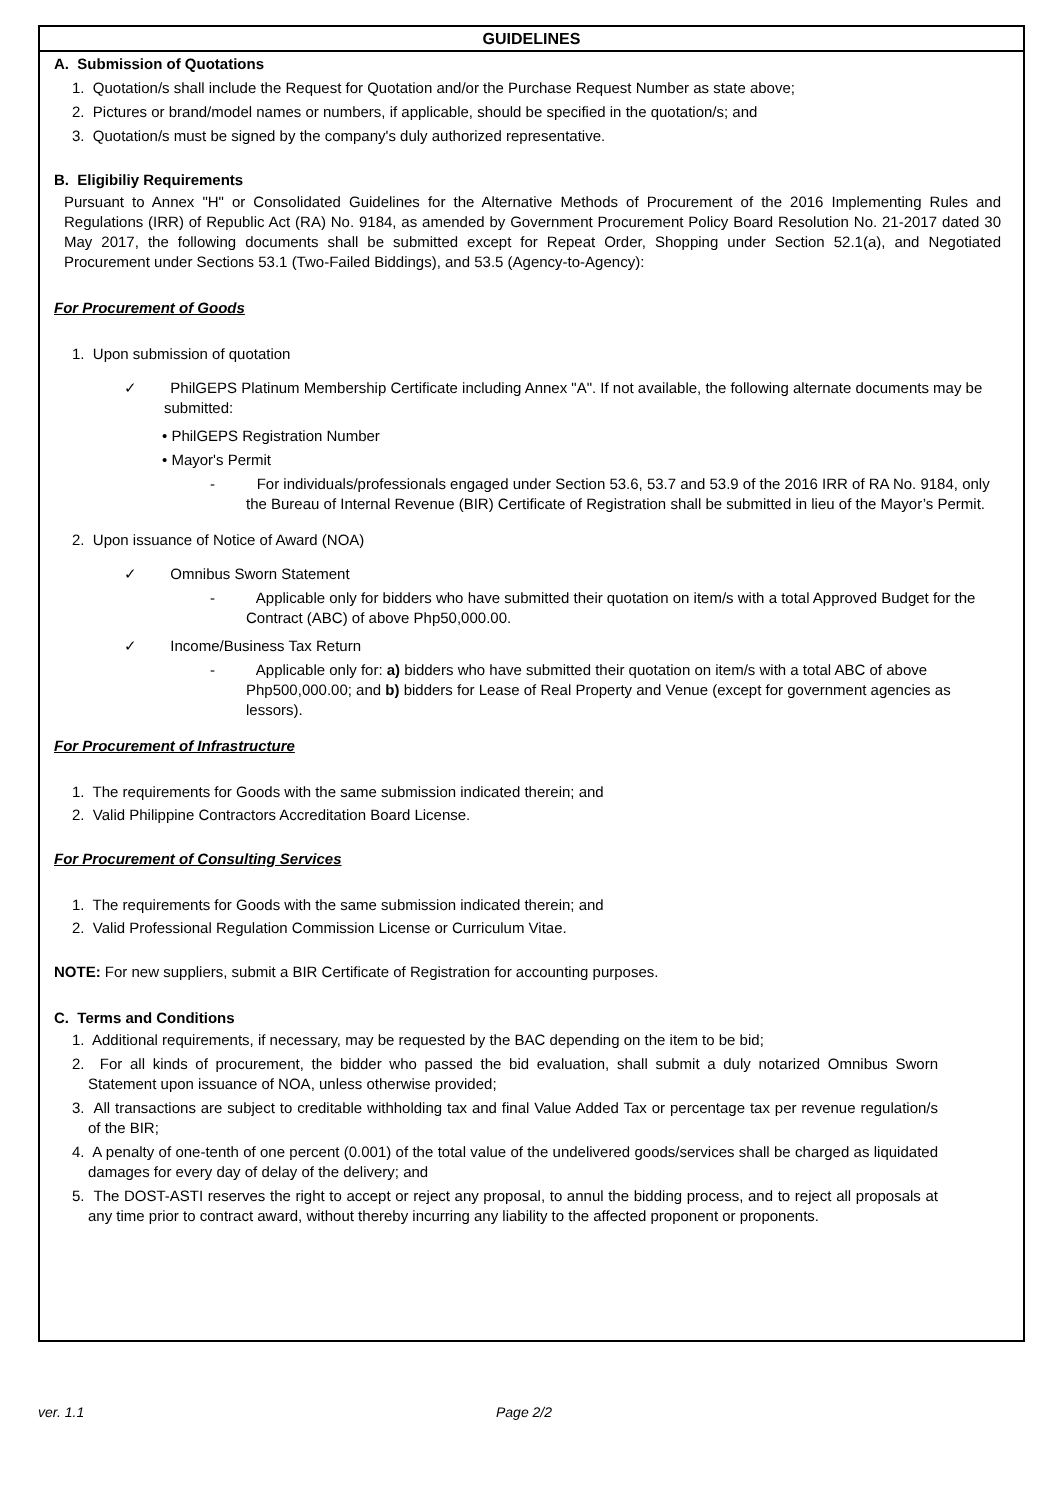GUIDELINES
A. Submission of Quotations
1. Quotation/s shall include the Request for Quotation and/or the Purchase Request Number as state above;
2. Pictures or brand/model names or numbers, if applicable, should be specified in the quotation/s; and
3. Quotation/s must be signed by the company's duly authorized representative.
B. Eligibiliy Requirements
Pursuant to Annex "H" or Consolidated Guidelines for the Alternative Methods of Procurement of the 2016 Implementing Rules and Regulations (IRR) of Republic Act (RA) No. 9184, as amended by Government Procurement Policy Board Resolution No. 21-2017 dated 30 May 2017, the following documents shall be submitted except for Repeat Order, Shopping under Section 52.1(a), and Negotiated Procurement under Sections 53.1 (Two-Failed Biddings), and 53.5 (Agency-to-Agency):
For Procurement of Goods
1. Upon submission of quotation
✓ PhilGEPS Platinum Membership Certificate including Annex "A". If not available, the following alternate documents may be submitted:
• PhilGEPS Registration Number
• Mayor's Permit
- For individuals/professionals engaged under Section 53.6, 53.7 and 53.9 of the 2016 IRR of RA No. 9184, only the Bureau of Internal Revenue (BIR) Certificate of Registration shall be submitted in lieu of the Mayor’s Permit.
2. Upon issuance of Notice of Award (NOA)
✓ Omnibus Sworn Statement
- Applicable only for bidders who have submitted their quotation on item/s with a total Approved Budget for the Contract (ABC) of above Php50,000.00.
✓ Income/Business Tax Return
- Applicable only for: a) bidders who have submitted their quotation on item/s with a total ABC of above Php500,000.00; and b) bidders for Lease of Real Property and Venue (except for government agencies as lessors).
For Procurement of Infrastructure
1. The requirements for Goods with the same submission indicated therein; and
2. Valid Philippine Contractors Accreditation Board License.
For Procurement of Consulting Services
1. The requirements for Goods with the same submission indicated therein; and
2. Valid Professional Regulation Commission License or Curriculum Vitae.
NOTE: For new suppliers, submit a BIR Certificate of Registration for accounting purposes.
C. Terms and Conditions
1. Additional requirements, if necessary, may be requested by the BAC depending on the item to be bid;
2. For all kinds of procurement, the bidder who passed the bid evaluation, shall submit a duly notarized Omnibus Sworn Statement upon issuance of NOA, unless otherwise provided;
3. All transactions are subject to creditable withholding tax and final Value Added Tax or percentage tax per revenue regulation/s of the BIR;
4. A penalty of one-tenth of one percent (0.001) of the total value of the undelivered goods/services shall be charged as liquidated damages for every day of delay of the delivery; and
5. The DOST-ASTI reserves the right to accept or reject any proposal, to annul the bidding process, and to reject all proposals at any time prior to contract award, without thereby incurring any liability to the affected proponent or proponents.
ver. 1.1 Page 2/2